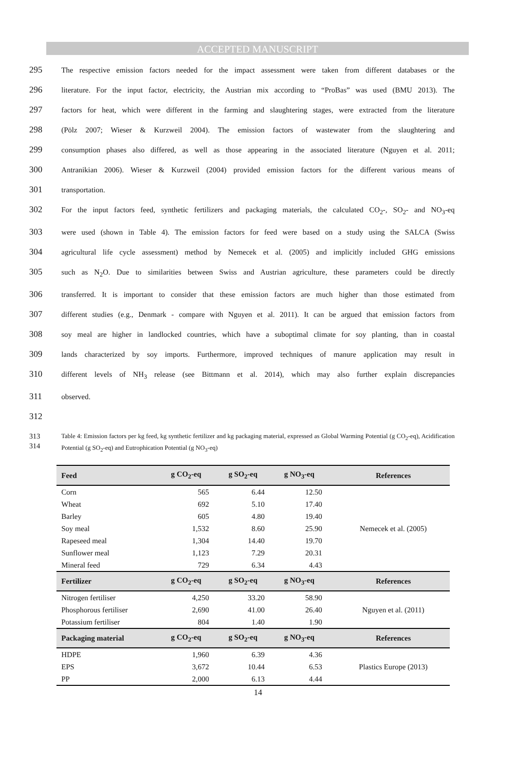ACCEPTED MANUSCRIPT
295
The respective emission factors needed for the impact assessment were taken from different databases or the
296
literature. For the input factor, electricity, the Austrian mix according to “ProBas” was used (BMU 2013). The
297
factors for heat, which were different in the farming and slaughtering stages, were extracted from the literature
298
(Pölz 2007; Wieser & Kurzweil 2004). The emission factors of wastewater from the slaughtering and
299
consumption phases also differed, as well as those appearing in the associated literature (Nguyen et al. 2011;
300
Antranikian 2006). Wieser & Kurzweil (2004) provided emission factors for the different various means of
301
transportation.
302
For the input factors feed, synthetic fertilizers and packaging materials, the calculated CO<sub>2</sub>-, SO<sub>2</sub>- and NO<sub>3</sub>-eq
303
were used (shown in Table 4). The emission factors for feed were based on a study using the SALCA (Swiss
304
agricultural life cycle assessment) method by Nemecek et al. (2005) and implicitly included GHG emissions
305
such as N<sub>2</sub>O. Due to similarities between Swiss and Austrian agriculture, these parameters could be directly
306
transferred. It is important to consider that these emission factors are much higher than those estimated from
307
different studies (e.g., Denmark - compare with Nguyen et al. 2011). It can be argued that emission factors from
308
soy meal are higher in landlocked countries, which have a suboptimal climate for soy planting, than in coastal
309
lands characterized by soy imports. Furthermore, improved techniques of manure application may result in
310
different levels of NH<sub>3</sub> release (see Bittmann et al. 2014), which may also further explain discrepancies
311
observed.
312
313
314
Table 4: Emission factors per kg feed, kg synthetic fertilizer and kg packaging material, expressed as Global Warming Potential (g CO<sub>2</sub>-eq), Acidification Potential (g SO<sub>2</sub>-eq) and Eutrophication Potential (g NO<sub>3</sub>-eq)
| Feed | g CO<sub>2</sub>-eq | g SO<sub>2</sub>-eq | g NO<sub>3</sub>-eq | References |
| --- | --- | --- | --- | --- |
| Corn | 565 | 6.44 | 12.50 | Nemecek et al. (2005) |
| Wheat | 692 | 5.10 | 17.40 | |
| Barley | 605 | 4.80 | 19.40 | |
| Soy meal | 1,532 | 8.60 | 25.90 | |
| Rapeseed meal | 1,304 | 14.40 | 19.70 | |
| Sunflower meal | 1,123 | 7.29 | 20.31 | |
| Mineral feed | 729 | 6.34 | 4.43 | |
| Fertilizer | g CO<sub>2</sub>-eq | g SO<sub>2</sub>-eq | g NO<sub>3</sub>-eq | References |
| Nitrogen fertiliser | 4,250 | 33.20 | 58.90 | Nguyen et al. (2011) |
| Phosphorous fertiliser | 2,690 | 41.00 | 26.40 | |
| Potassium fertiliser | 804 | 1.40 | 1.90 | |
| Packaging material | g CO<sub>2</sub>-eq | g SO<sub>2</sub>-eq | g NO<sub>3</sub>-eq | References |
| HDPE | 1,960 | 6.39 | 4.36 | Plastics Europe (2013) |
| EPS | 3,672 | 10.44 | 6.53 | |
| PP | 2,000 | 6.13 | 4.44 | |
14